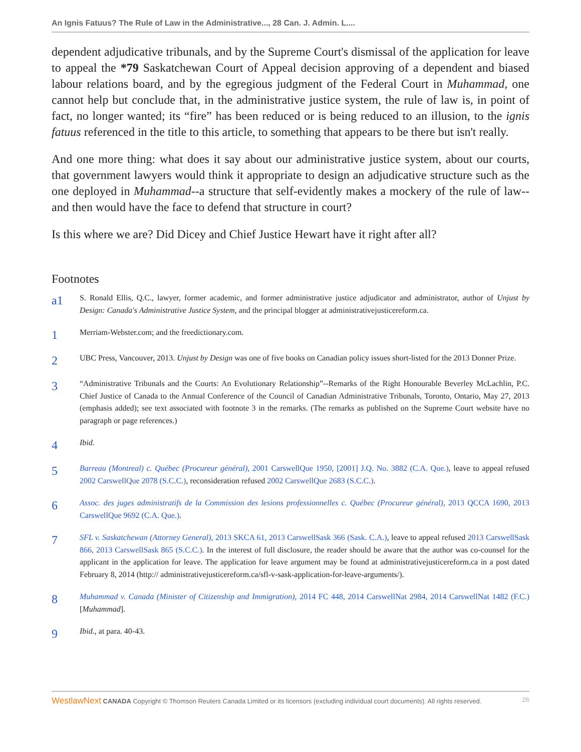An Ignis Fatuus? The Rule of Law in the Administrative..., 28 Can. J. Admin. L....
dependent adjudicative tribunals, and by the Supreme Court's dismissal of the application for leave to appeal the *79 Saskatchewan Court of Appeal decision approving of a dependent and biased labour relations board, and by the egregious judgment of the Federal Court in Muhammad, one cannot help but conclude that, in the administrative justice system, the rule of law is, in point of fact, no longer wanted; its “fire” has been reduced or is being reduced to an illusion, to the ignis fatuus referenced in the title to this article, to something that appears to be there but isn't really.
And one more thing: what does it say about our administrative justice system, about our courts, that government lawyers would think it appropriate to design an adjudicative structure such as the one deployed in Muhammad--a structure that self-evidently makes a mockery of the rule of law--and then would have the face to defend that structure in court?
Is this where we are? Did Dicey and Chief Justice Hewart have it right after all?
Footnotes
a1
S. Ronald Ellis, Q.C., lawyer, former academic, and former administrative justice adjudicator and administrator, author of Unjust by Design: Canada's Administrative Justice System, and the principal blogger at administrativejusticereform.ca.
1
Merriam-Webster.com; and the freedictionary.com.
2
UBC Press, Vancouver, 2013. Unjust by Design was one of five books on Canadian policy issues short-listed for the 2013 Donner Prize.
3
“Administrative Tribunals and the Courts: An Evolutionary Relationship”--Remarks of the Right Honourable Beverley McLachlin, P.C. Chief Justice of Canada to the Annual Conference of the Council of Canadian Administrative Tribunals, Toronto, Ontario, May 27, 2013 (emphasis added); see text associated with footnote 3 in the remarks. (The remarks as published on the Supreme Court website have no paragraph or page references.)
4
Ibid.
5
Barreau (Montreal) c. Québec (Procureur général), 2001 CarswellQue 1950, [2001] J.Q. No. 3882 (C.A. Que.), leave to appeal refused 2002 CarswellQue 2078 (S.C.C.), reconsideration refused 2002 CarswellQue 2683 (S.C.C.).
6
Assoc. des juges administratifs de la Commission des lesions professionnelles c. Québec (Procureur général), 2013 QCCA 1690, 2013 CarswellQue 9692 (C.A. Que.).
7
SFL v. Saskatchewan (Attorney General), 2013 SKCA 61, 2013 CarswellSask 366 (Sask. C.A.), leave to appeal refused 2013 CarswellSask 866, 2013 CarswellSask 865 (S.C.C.). In the interest of full disclosure, the reader should be aware that the author was co-counsel for the applicant in the application for leave. The application for leave argument may be found at administrativejusticereform.ca in a post dated February 8, 2014 (http:// administrativejusticereform.ca/sfl-v-sask-application-for-leave-arguments/).
8
Muhammad v. Canada (Minister of Citizenship and Immigration), 2014 FC 448, 2014 CarswellNat 2984, 2014 CarswellNat 1482 (F.C.) [Muhammad].
9
Ibid., at para. 40-43.
WestlawNext CANADA Copyright © Thomson Reuters Canada Limited or its licensors (excluding individual court documents). All rights reserved.
26